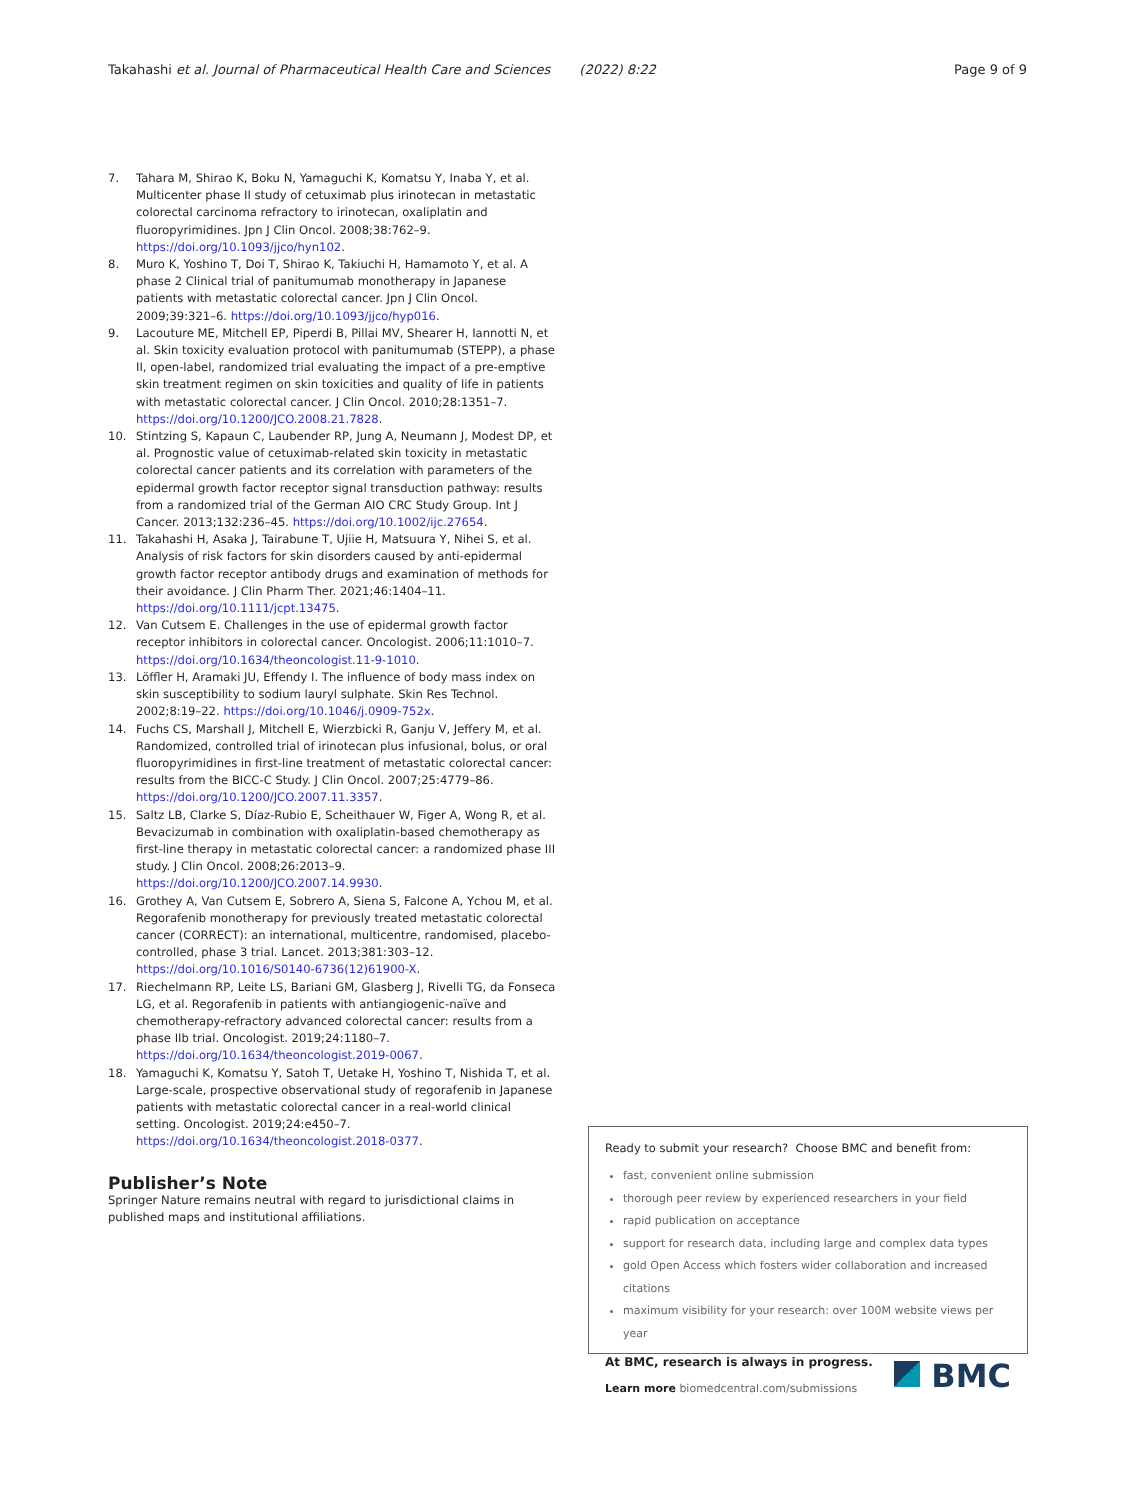Takahashi et al. Journal of Pharmaceutical Health Care and Sciences (2022) 8:22 Page 9 of 9
7. Tahara M, Shirao K, Boku N, Yamaguchi K, Komatsu Y, Inaba Y, et al. Multicenter phase II study of cetuximab plus irinotecan in metastatic colorectal carcinoma refractory to irinotecan, oxaliplatin and fluoropyrimidines. Jpn J Clin Oncol. 2008;38:762–9. https://doi.org/10.1093/jjco/hyn102.
8. Muro K, Yoshino T, Doi T, Shirao K, Takiuchi H, Hamamoto Y, et al. A phase 2 Clinical trial of panitumumab monotherapy in Japanese patients with metastatic colorectal cancer. Jpn J Clin Oncol. 2009;39:321–6. https://doi.org/10.1093/jjco/hyp016.
9. Lacouture ME, Mitchell EP, Piperdi B, Pillai MV, Shearer H, Iannotti N, et al. Skin toxicity evaluation protocol with panitumumab (STEPP), a phase II, open-label, randomized trial evaluating the impact of a pre-emptive skin treatment regimen on skin toxicities and quality of life in patients with metastatic colorectal cancer. J Clin Oncol. 2010;28:1351–7. https://doi.org/10.1200/JCO.2008.21.7828.
10. Stintzing S, Kapaun C, Laubender RP, Jung A, Neumann J, Modest DP, et al. Prognostic value of cetuximab-related skin toxicity in metastatic colorectal cancer patients and its correlation with parameters of the epidermal growth factor receptor signal transduction pathway: results from a randomized trial of the German AIO CRC Study Group. Int J Cancer. 2013;132:236–45. https://doi.org/10.1002/ijc.27654.
11. Takahashi H, Asaka J, Tairabune T, Ujiie H, Matsuura Y, Nihei S, et al. Analysis of risk factors for skin disorders caused by anti-epidermal growth factor receptor antibody drugs and examination of methods for their avoidance. J Clin Pharm Ther. 2021;46:1404–11. https://doi.org/10.1111/jcpt.13475.
12. Van Cutsem E. Challenges in the use of epidermal growth factor receptor inhibitors in colorectal cancer. Oncologist. 2006;11:1010–7. https://doi.org/10.1634/theoncologist.11-9-1010.
13. Löffler H, Aramaki JU, Effendy I. The influence of body mass index on skin susceptibility to sodium lauryl sulphate. Skin Res Technol. 2002;8:19–22. https://doi.org/10.1046/j.0909-752x.
14. Fuchs CS, Marshall J, Mitchell E, Wierzbicki R, Ganju V, Jeffery M, et al. Randomized, controlled trial of irinotecan plus infusional, bolus, or oral fluoropyrimidines in first-line treatment of metastatic colorectal cancer: results from the BICC-C Study. J Clin Oncol. 2007;25:4779–86. https://doi.org/10.1200/JCO.2007.11.3357.
15. Saltz LB, Clarke S, Díaz-Rubio E, Scheithauer W, Figer A, Wong R, et al. Bevacizumab in combination with oxaliplatin-based chemotherapy as first-line therapy in metastatic colorectal cancer: a randomized phase III study. J Clin Oncol. 2008;26:2013–9. https://doi.org/10.1200/JCO.2007.14.9930.
16. Grothey A, Van Cutsem E, Sobrero A, Siena S, Falcone A, Ychou M, et al. Regorafenib monotherapy for previously treated metastatic colorectal cancer (CORRECT): an international, multicentre, randomised, placebo-controlled, phase 3 trial. Lancet. 2013;381:303–12. https://doi.org/10.1016/S0140-6736(12)61900-X.
17. Riechelmann RP, Leite LS, Bariani GM, Glasberg J, Rivelli TG, da Fonseca LG, et al. Regorafenib in patients with antiangiogenic-naïve and chemotherapy-refractory advanced colorectal cancer: results from a phase IIb trial. Oncologist. 2019;24:1180–7. https://doi.org/10.1634/theoncologist.2019-0067.
18. Yamaguchi K, Komatsu Y, Satoh T, Uetake H, Yoshino T, Nishida T, et al. Large-scale, prospective observational study of regorafenib in Japanese patients with metastatic colorectal cancer in a real-world clinical setting. Oncologist. 2019;24:e450–7. https://doi.org/10.1634/theoncologist.2018-0377.
Publisher’s Note
Springer Nature remains neutral with regard to jurisdictional claims in published maps and institutional affiliations.
Ready to submit your research? Choose BMC and benefit from:
fast, convenient online submission
thorough peer review by experienced researchers in your field
rapid publication on acceptance
support for research data, including large and complex data types
gold Open Access which fosters wider collaboration and increased citations
maximum visibility for your research: over 100M website views per year
At BMC, research is always in progress.
Learn more biomedcentral.com/submissions
BMC